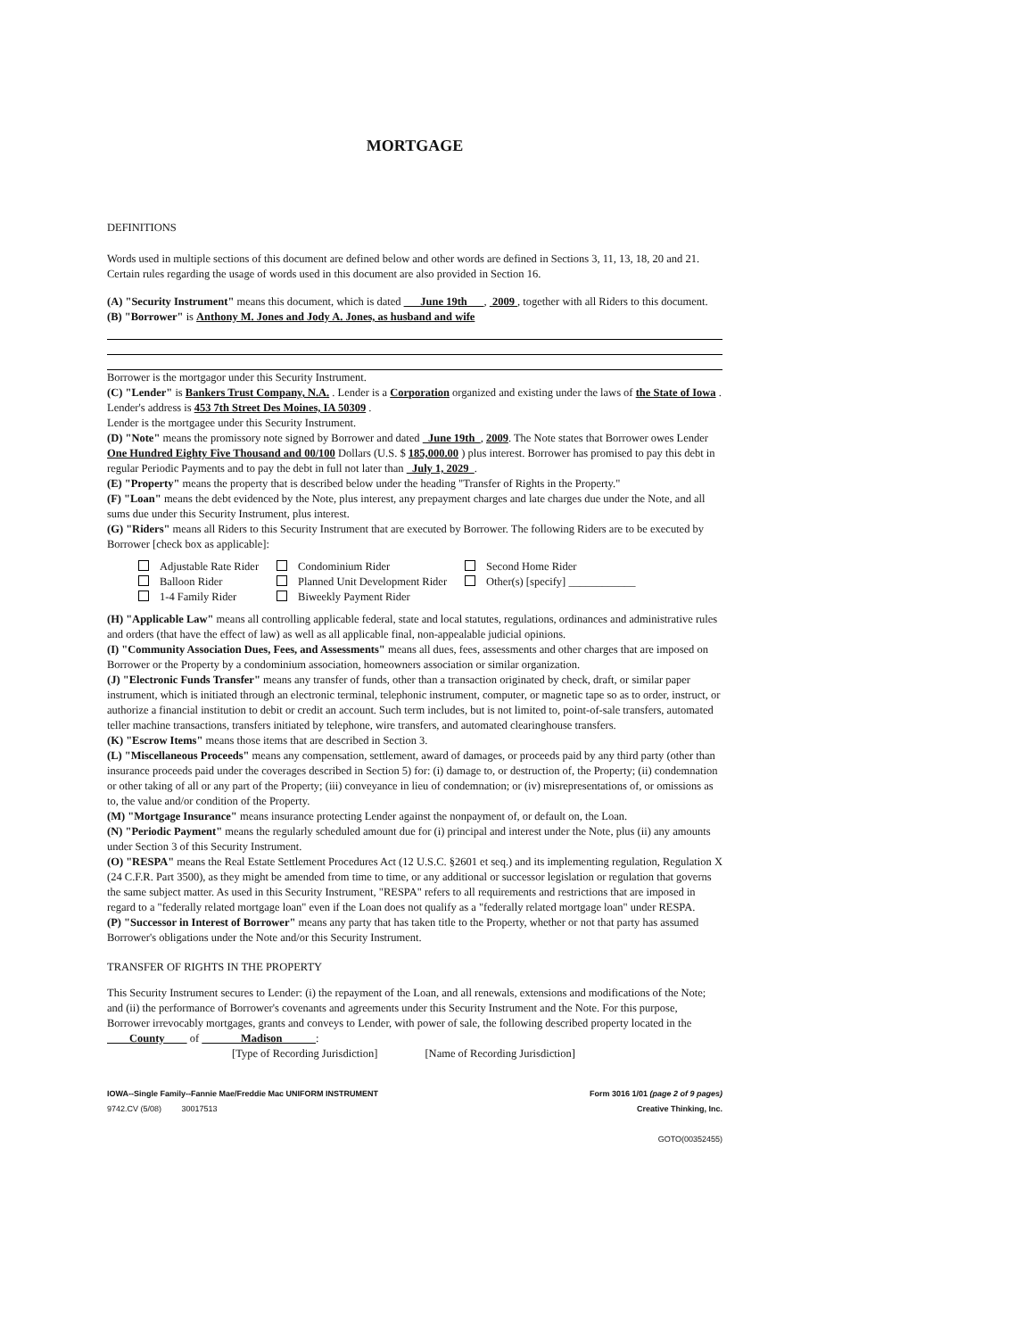MORTGAGE
DEFINITIONS
Words used in multiple sections of this document are defined below and other words are defined in Sections 3, 11, 13, 18, 20 and 21. Certain rules regarding the usage of words used in this document are also provided in Section 16.
(A) "Security Instrument" means this document, which is dated June 19th , 2009 , together with all Riders to this document.
(B) "Borrower" is Anthony M. Jones and Jody A. Jones, as husband and wife
Borrower is the mortgagor under this Security Instrument.
(C) "Lender" is Bankers Trust Company, N.A. . Lender is a Corporation organized and existing under the laws of the State of Iowa .
Lender's address is 453 7th Street Des Moines, IA 50309 .
Lender is the mortgagee under this Security Instrument.
(D) "Note" means the promissory note signed by Borrower and dated June 19th , 2009. The Note states that Borrower owes Lender One Hundred Eighty Five Thousand and 00/100 Dollars (U.S. $ 185,000.00 ) plus interest. Borrower has promised to pay this debt in regular Periodic Payments and to pay the debt in full not later than July 1, 2029 .
(E) "Property" means the property that is described below under the heading "Transfer of Rights in the Property."
(F) "Loan" means the debt evidenced by the Note, plus interest, any prepayment charges and late charges due under the Note, and all sums due under this Security Instrument, plus interest.
(G) "Riders" means all Riders to this Security Instrument that are executed by Borrower. The following Riders are to be executed by Borrower [check box as applicable]:
| Adjustable Rate Rider | Condominium Rider | Second Home Rider |
| Balloon Rider | Planned Unit Development Rider | Other(s) [specify] ____________ |
| 1-4 Family Rider | Biweekly Payment Rider | |
(H) "Applicable Law" means all controlling applicable federal, state and local statutes, regulations, ordinances and administrative rules and orders (that have the effect of law) as well as all applicable final, non-appealable judicial opinions.
(I) "Community Association Dues, Fees, and Assessments" means all dues, fees, assessments and other charges that are imposed on Borrower or the Property by a condominium association, homeowners association or similar organization.
(J) "Electronic Funds Transfer" means any transfer of funds, other than a transaction originated by check, draft, or similar paper instrument, which is initiated through an electronic terminal, telephonic instrument, computer, or magnetic tape so as to order, instruct, or authorize a financial institution to debit or credit an account. Such term includes, but is not limited to, point-of-sale transfers, automated teller machine transactions, transfers initiated by telephone, wire transfers, and automated clearinghouse transfers.
(K) "Escrow Items" means those items that are described in Section 3.
(L) "Miscellaneous Proceeds" means any compensation, settlement, award of damages, or proceeds paid by any third party (other than insurance proceeds paid under the coverages described in Section 5) for: (i) damage to, or destruction of, the Property; (ii) condemnation or other taking of all or any part of the Property; (iii) conveyance in lieu of condemnation; or (iv) misrepresentations of, or omissions as to, the value and/or condition of the Property.
(M) "Mortgage Insurance" means insurance protecting Lender against the nonpayment of, or default on, the Loan.
(N) "Periodic Payment" means the regularly scheduled amount due for (i) principal and interest under the Note, plus (ii) any amounts under Section 3 of this Security Instrument.
(O) "RESPA" means the Real Estate Settlement Procedures Act (12 U.S.C. §2601 et seq.) and its implementing regulation, Regulation X (24 C.F.R. Part 3500), as they might be amended from time to time, or any additional or successor legislation or regulation that governs the same subject matter. As used in this Security Instrument, "RESPA" refers to all requirements and restrictions that are imposed in regard to a "federally related mortgage loan" even if the Loan does not qualify as a "federally related mortgage loan" under RESPA.
(P) "Successor in Interest of Borrower" means any party that has taken title to the Property, whether or not that party has assumed Borrower's obligations under the Note and/or this Security Instrument.
TRANSFER OF RIGHTS IN THE PROPERTY
This Security Instrument secures to Lender: (i) the repayment of the Loan, and all renewals, extensions and modifications of the Note; and (ii) the performance of Borrower's covenants and agreements under this Security Instrument and the Note. For this purpose, Borrower irrevocably mortgages, grants and conveys to Lender, with power of sale, the following described property located in the County of Madison :
[Type of Recording Jurisdiction] [Name of Recording Jurisdiction]
IOWA--Single Family--Fannie Mae/Freddie Mac UNIFORM INSTRUMENT
9742.CV (5/08) 30017513
Form 3016 1/01 (page 2 of 9 pages)
Creative Thinking, Inc.
GOTO(00352455)